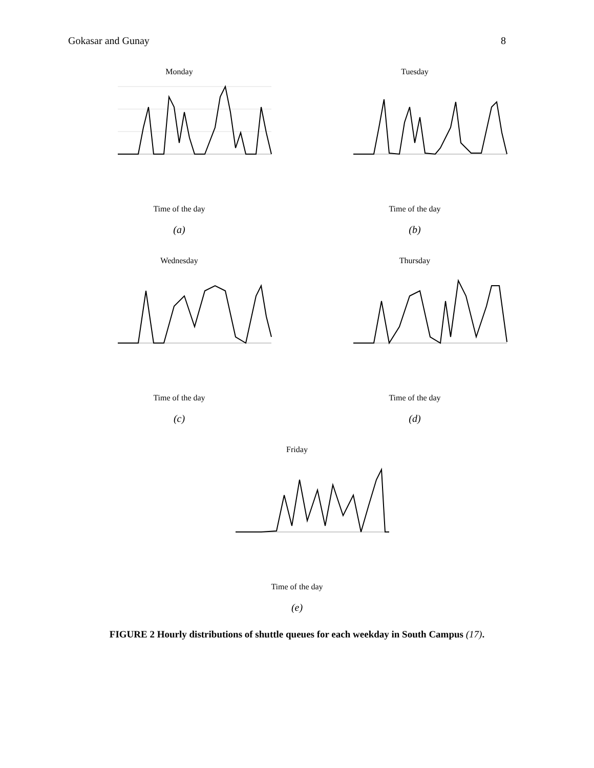Gokasar and Gunay 8
Monday
Time of the day
(a)
Tuesday
Time of the day
(b)
Wednesday
Time of the day
(c)
Thursday
Time of the day
(d)
Friday
Time of the day
(e)
FIGURE 2 Hourly distributions of shuttle queues for each weekday in South Campus (17).